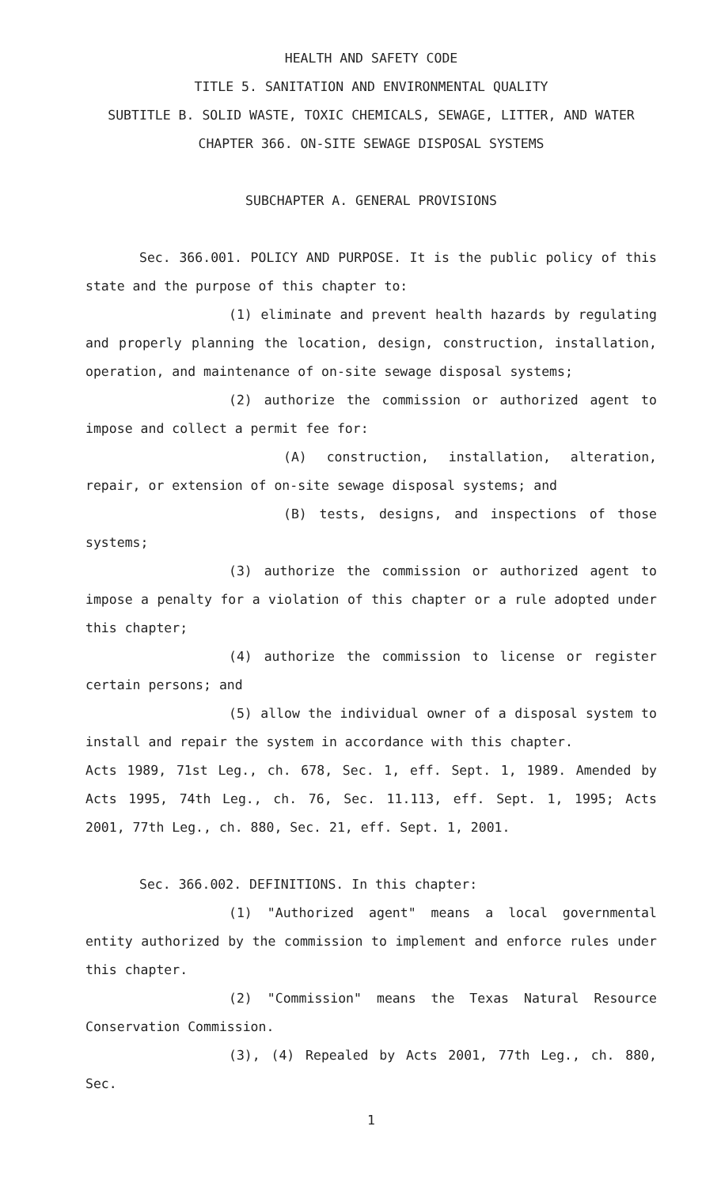HEALTH AND SAFETY CODE
TITLE 5. SANITATION AND ENVIRONMENTAL QUALITY
SUBTITLE B. SOLID WASTE, TOXIC CHEMICALS, SEWAGE, LITTER, AND WATER
CHAPTER 366. ON-SITE SEWAGE DISPOSAL SYSTEMS
SUBCHAPTER A. GENERAL PROVISIONS
Sec. 366.001. POLICY AND PURPOSE. It is the public policy of this state and the purpose of this chapter to:
(1) eliminate and prevent health hazards by regulating and properly planning the location, design, construction, installation, operation, and maintenance of on-site sewage disposal systems;
(2) authorize the commission or authorized agent to impose and collect a permit fee for:
(A) construction, installation, alteration, repair, or extension of on-site sewage disposal systems; and
(B) tests, designs, and inspections of those systems;
(3) authorize the commission or authorized agent to impose a penalty for a violation of this chapter or a rule adopted under this chapter;
(4) authorize the commission to license or register certain persons; and
(5) allow the individual owner of a disposal system to install and repair the system in accordance with this chapter.
Acts 1989, 71st Leg., ch. 678, Sec. 1, eff. Sept. 1, 1989. Amended by Acts 1995, 74th Leg., ch. 76, Sec. 11.113, eff. Sept. 1, 1995; Acts 2001, 77th Leg., ch. 880, Sec. 21, eff. Sept. 1, 2001.
Sec. 366.002. DEFINITIONS. In this chapter:
(1) "Authorized agent" means a local governmental entity authorized by the commission to implement and enforce rules under this chapter.
(2) "Commission" means the Texas Natural Resource Conservation Commission.
(3), (4) Repealed by Acts 2001, 77th Leg., ch. 880, Sec.
1